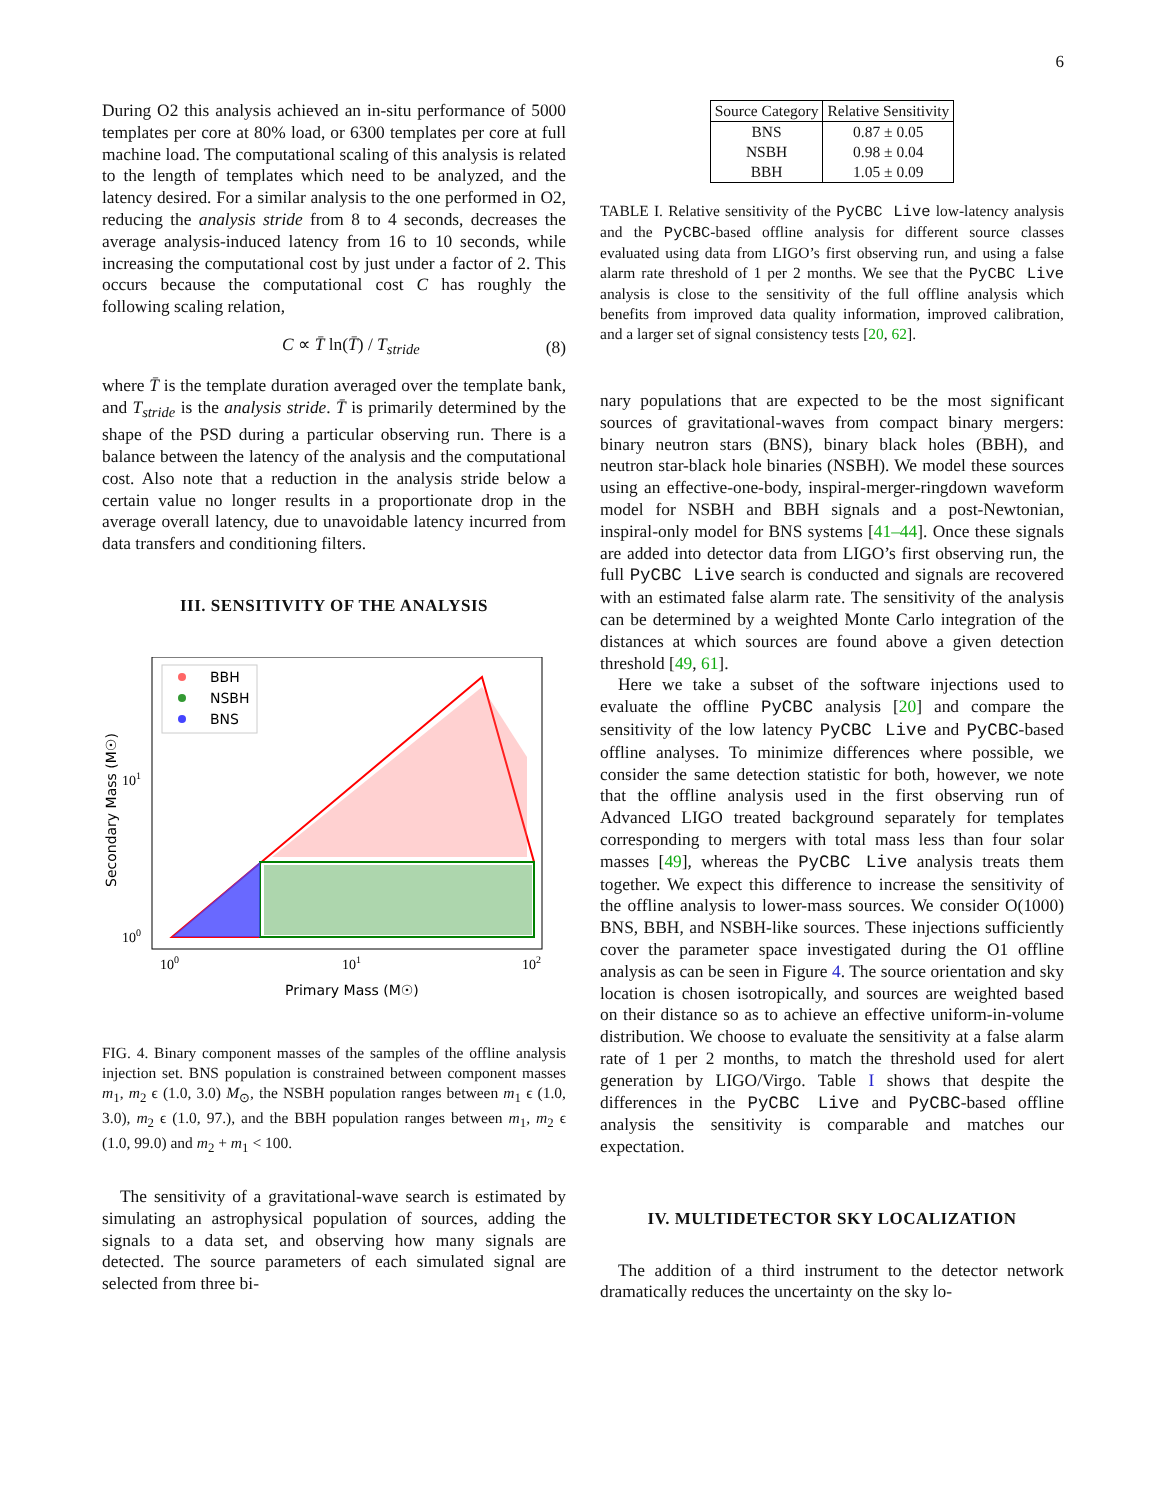6
During O2 this analysis achieved an in-situ performance of 5000 templates per core at 80% load, or 6300 templates per core at full machine load. The computational scaling of this analysis is related to the length of templates which need to be analyzed, and the latency desired. For a similar analysis to the one performed in O2, reducing the analysis stride from 8 to 4 seconds, decreases the average analysis-induced latency from 16 to 10 seconds, while increasing the computational cost by just under a factor of 2. This occurs because the computational cost C has roughly the following scaling relation,
C ∝ T̄ ln(T̄) / T<sub>stride</sub> (8)
where T̄ is the template duration averaged over the template bank, and T<sub>stride</sub> is the analysis stride. T̄ is primarily determined by the shape of the PSD during a particular observing run. There is a balance between the latency of the analysis and the computational cost. Also note that a reduction in the analysis stride below a certain value no longer results in a proportionate drop in the average overall latency, due to unavoidable latency incurred from data transfers and conditioning filters.
III. SENSITIVITY OF THE ANALYSIS
BBH
NSBH
BNS
101
100
100
101
102
Primary Mass (M☉)
Secondary Mass (M☉)
FIG. 4. Binary component masses of the samples of the offline analysis injection set. BNS population is constrained between component masses m<sub>1</sub>, m<sub>2</sub> ϵ (1.0, 3.0) M<sub>⊙</sub>, the NSBH population ranges between m<sub>1</sub> ϵ (1.0, 3.0), m<sub>2</sub> ϵ (1.0, 97.), and the BBH population ranges between m<sub>1</sub>, m<sub>2</sub> ϵ (1.0, 99.0) and m<sub>2</sub> + m<sub>1</sub> < 100.
The sensitivity of a gravitational-wave search is estimated by simulating an astrophysical population of sources, adding the signals to a data set, and observing how many signals are detected. The source parameters of each simulated signal are selected from three bi-
| Source Category | Relative Sensitivity |
| --- | --- |
| BNS | 0.87 ± 0.05 |
| NSBH | 0.98 ± 0.04 |
| BBH | 1.05 ± 0.09 |
TABLE I. Relative sensitivity of the PyCBC Live low-latency analysis and the PyCBC-based offline analysis for different source classes evaluated using data from LIGO’s first observing run, and using a false alarm rate threshold of 1 per 2 months. We see that the PyCBC Live analysis is close to the sensitivity of the full offline analysis which benefits from improved data quality information, improved calibration, and a larger set of signal consistency tests [20, 62].
nary populations that are expected to be the most significant sources of gravitational-waves from compact binary mergers: binary neutron stars (BNS), binary black holes (BBH), and neutron star-black hole binaries (NSBH). We model these sources using an effective-one-body, inspiral-merger-ringdown waveform model for NSBH and BBH signals and a post-Newtonian, inspiral-only model for BNS systems [41–44]. Once these signals are added into detector data from LIGO’s first observing run, the full PyCBC Live search is conducted and signals are recovered with an estimated false alarm rate. The sensitivity of the analysis can be determined by a weighted Monte Carlo integration of the distances at which sources are found above a given detection threshold [49, 61].
Here we take a subset of the software injections used to evaluate the offline PyCBC analysis [20] and compare the sensitivity of the low latency PyCBC Live and PyCBC-based offline analyses. To minimize differences where possible, we consider the same detection statistic for both, however, we note that the offline analysis used in the first observing run of Advanced LIGO treated background separately for templates corresponding to mergers with total mass less than four solar masses [49], whereas the PyCBC Live analysis treats them together. We expect this difference to increase the sensitivity of the offline analysis to lower-mass sources. We consider O(1000) BNS, BBH, and NSBH-like sources. These injections sufficiently cover the parameter space investigated during the O1 offline analysis as can be seen in Figure 4. The source orientation and sky location is chosen isotropically, and sources are weighted based on their distance so as to achieve an effective uniform-in-volume distribution. We choose to evaluate the sensitivity at a false alarm rate of 1 per 2 months, to match the threshold used for alert generation by LIGO/Virgo. Table I shows that despite the differences in the PyCBC Live and PyCBC-based offline analysis the sensitivity is comparable and matches our expectation.
IV. MULTIDETECTOR SKY LOCALIZATION
The addition of a third instrument to the detector network dramatically reduces the uncertainty on the sky lo-